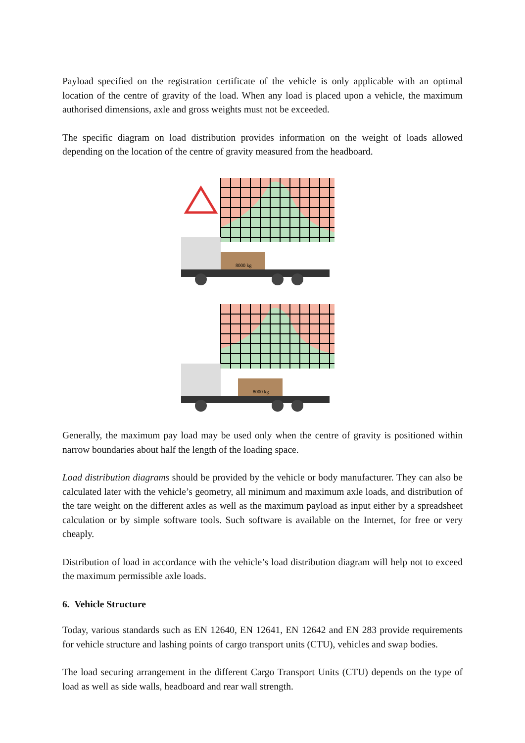Payload specified on the registration certificate of the vehicle is only applicable with an optimal location of the centre of gravity of the load. When any load is placed upon a vehicle, the maximum authorised dimensions, axle and gross weights must not be exceeded.
The specific diagram on load distribution provides information on the weight of loads allowed depending on the location of the centre of gravity measured from the headboard.
8000 kg
8000 kg
Generally, the maximum pay load may be used only when the centre of gravity is positioned within narrow boundaries about half the length of the loading space.
Load distribution diagrams should be provided by the vehicle or body manufacturer. They can also be calculated later with the vehicle’s geometry, all minimum and maximum axle loads, and distribution of the tare weight on the different axles as well as the maximum payload as input either by a spreadsheet calculation or by simple software tools. Such software is available on the Internet, for free or very cheaply.
Distribution of load in accordance with the vehicle’s load distribution diagram will help not to exceed the maximum permissible axle loads.
6. Vehicle Structure
Today, various standards such as EN 12640, EN 12641, EN 12642 and EN 283 provide requirements for vehicle structure and lashing points of cargo transport units (CTU), vehicles and swap bodies.
The load securing arrangement in the different Cargo Transport Units (CTU) depends on the type of load as well as side walls, headboard and rear wall strength.